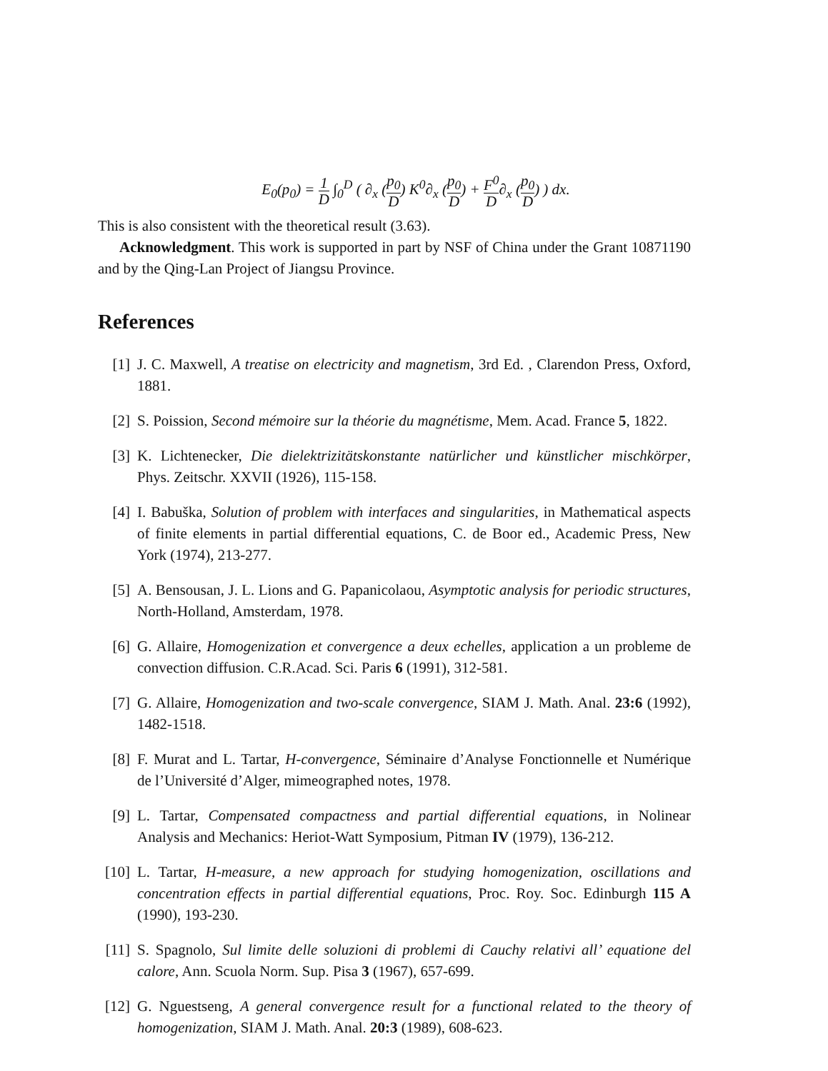E<sub>0</sub>(p<sub>0</sub>) = 1 D ∫<sub>0</sub><sup>D</sup> ( ∂<sub>x</sub> (p<sub>0</sub> D) K<sup>0</sup>∂<sub>x</sub> (p<sub>0</sub> D) + F<sup>0</sup> D∂<sub>x</sub> (p<sub>0</sub> D) ) dx.
This is also consistent with the theoretical result (3.63).
Acknowledgment. This work is supported in part by NSF of China under the Grant 10871190 and by the Qing-Lan Project of Jiangsu Province.
References
[1] J. C. Maxwell, A treatise on electricity and magnetism, 3rd Ed. , Clarendon Press, Oxford, 1881.
[2] S. Poission, Second mémoire sur la théorie du magnétisme, Mem. Acad. France 5, 1822.
[3] K. Lichtenecker, Die dielektrizitätskonstante natürlicher und künstlicher mischkörper, Phys. Zeitschr. XXVII (1926), 115-158.
[4] I. Babuška, Solution of problem with interfaces and singularities, in Mathematical aspects of finite elements in partial differential equations, C. de Boor ed., Academic Press, New York (1974), 213-277.
[5] A. Bensousan, J. L. Lions and G. Papanicolaou, Asymptotic analysis for periodic structures, North-Holland, Amsterdam, 1978.
[6] G. Allaire, Homogenization et convergence a deux echelles, application a un probleme de convection diffusion. C.R.Acad. Sci. Paris 6 (1991), 312-581.
[7] G. Allaire, Homogenization and two-scale convergence, SIAM J. Math. Anal. 23:6 (1992), 1482-1518.
[8] F. Murat and L. Tartar, H-convergence, Séminaire d’Analyse Fonctionnelle et Numérique de l’Université d’Alger, mimeographed notes, 1978.
[9] L. Tartar, Compensated compactness and partial differential equations, in Nolinear Analysis and Mechanics: Heriot-Watt Symposium, Pitman IV (1979), 136-212.
[10]
L. Tartar, H-measure, a new approach for studying homogenization, oscillations and concentration effects in partial differential equations, Proc. Roy. Soc. Edinburgh 115 A (1990), 193-230.
[11]
S. Spagnolo, Sul limite delle soluzioni di problemi di Cauchy relativi all’ equatione del calore, Ann. Scuola Norm. Sup. Pisa 3 (1967), 657-699.
[12]
G. Nguestseng, A general convergence result for a functional related to the theory of homogenization, SIAM J. Math. Anal. 20:3 (1989), 608-623.